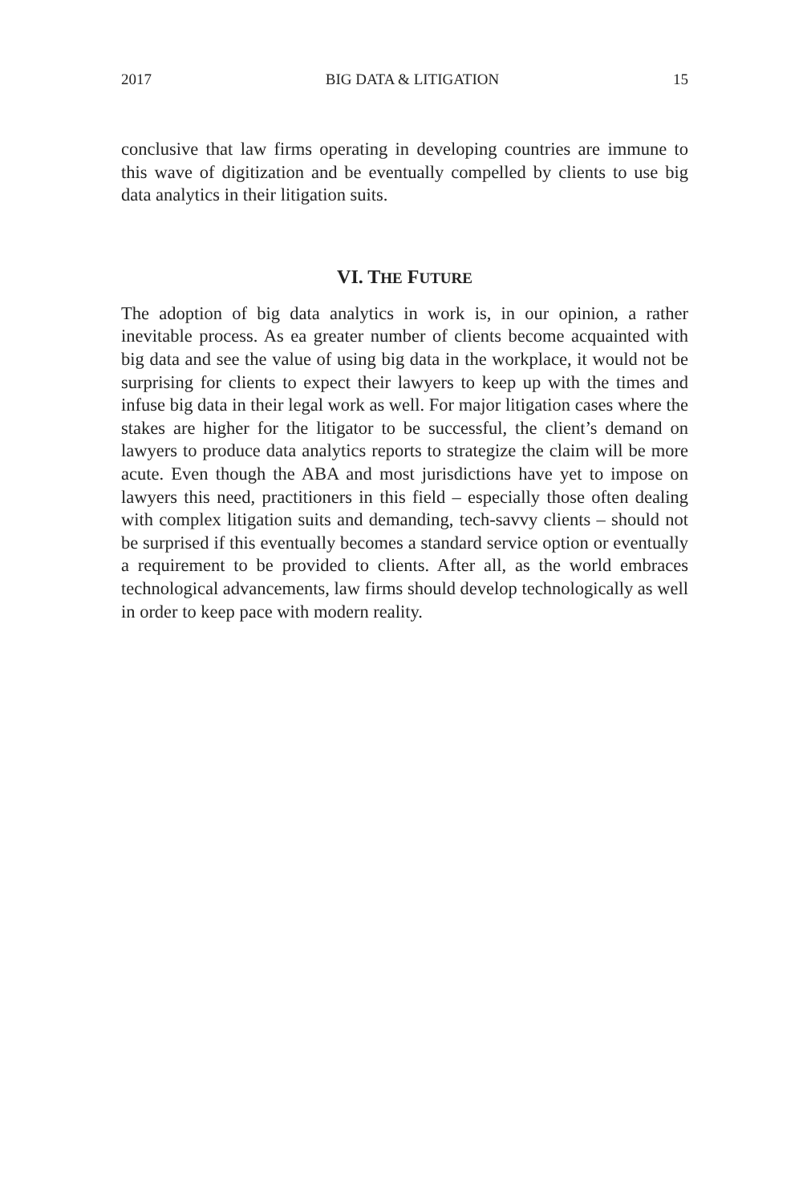2017 BIG DATA & LITIGATION 15
conclusive that law firms operating in developing countries are immune to this wave of digitization and be eventually compelled by clients to use big data analytics in their litigation suits.
VI. THE FUTURE
The adoption of big data analytics in work is, in our opinion, a rather inevitable process. As ea greater number of clients become acquainted with big data and see the value of using big data in the workplace, it would not be surprising for clients to expect their lawyers to keep up with the times and infuse big data in their legal work as well. For major litigation cases where the stakes are higher for the litigator to be successful, the client’s demand on lawyers to produce data analytics reports to strategize the claim will be more acute. Even though the ABA and most jurisdictions have yet to impose on lawyers this need, practitioners in this field – especially those often dealing with complex litigation suits and demanding, tech-savvy clients – should not be surprised if this eventually becomes a standard service option or eventually a requirement to be provided to clients. After all, as the world embraces technological advancements, law firms should develop technologically as well in order to keep pace with modern reality.